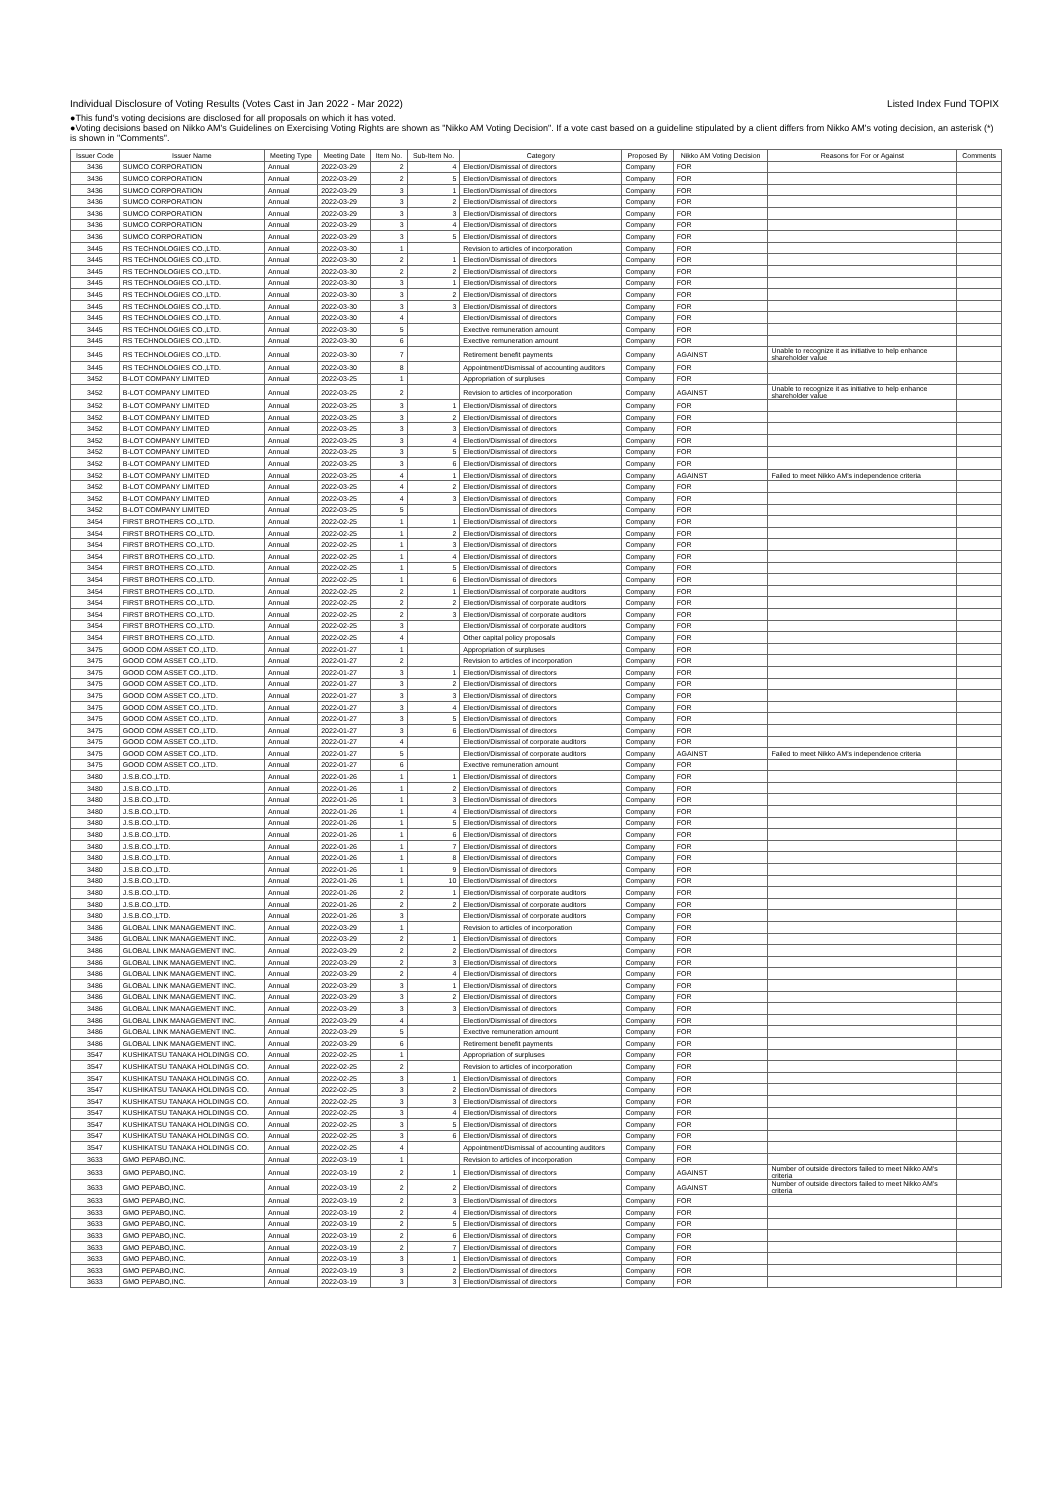Individual Disclosure of Voting Results (Votes Cast in Jan 2022 - Mar 2022) Listed Index Fund TOPIX
●This fund's voting decisions are disclosed for all proposals on which it has voted.
●Voting decisions based on Nikko AM's Guidelines on Exercising Voting Rights are shown as "Nikko AM Voting Decision". If a vote cast based on a guideline stipulated by a client differs from Nikko AM's voting decision, an asterisk (*) is shown in "Comments".
| Issuer Code | Issuer Name | Meeting Type | Meeting Date | Item No. | Sub-Item No. | Category | Proposed By | Nikko AM Voting Decision | Reasons for For or Against | Comments |
| --- | --- | --- | --- | --- | --- | --- | --- | --- | --- | --- |
| 3436 | SUMCO CORPORATION | Annual | 2022-03-29 | 2 | 4 | Election/Dismissal of directors | Company | FOR | | |
| 3436 | SUMCO CORPORATION | Annual | 2022-03-29 | 2 | 5 | Election/Dismissal of directors | Company | FOR | | |
| 3436 | SUMCO CORPORATION | Annual | 2022-03-29 | 3 | 1 | Election/Dismissal of directors | Company | FOR | | |
| 3436 | SUMCO CORPORATION | Annual | 2022-03-29 | 3 | 2 | Election/Dismissal of directors | Company | FOR | | |
| 3436 | SUMCO CORPORATION | Annual | 2022-03-29 | 3 | 3 | Election/Dismissal of directors | Company | FOR | | |
| 3436 | SUMCO CORPORATION | Annual | 2022-03-29 | 3 | 4 | Election/Dismissal of directors | Company | FOR | | |
| 3436 | SUMCO CORPORATION | Annual | 2022-03-29 | 3 | 5 | Election/Dismissal of directors | Company | FOR | | |
| 3445 | RS TECHNOLOGIES CO.,LTD. | Annual | 2022-03-30 | 1 | | Revision to articles of incorporation | Company | FOR | | |
| 3445 | RS TECHNOLOGIES CO.,LTD. | Annual | 2022-03-30 | 2 | 1 | Election/Dismissal of directors | Company | FOR | | |
| 3445 | RS TECHNOLOGIES CO.,LTD. | Annual | 2022-03-30 | 2 | 2 | Election/Dismissal of directors | Company | FOR | | |
| 3445 | RS TECHNOLOGIES CO.,LTD. | Annual | 2022-03-30 | 3 | 1 | Election/Dismissal of directors | Company | FOR | | |
| 3445 | RS TECHNOLOGIES CO.,LTD. | Annual | 2022-03-30 | 3 | 2 | Election/Dismissal of directors | Company | FOR | | |
| 3445 | RS TECHNOLOGIES CO.,LTD. | Annual | 2022-03-30 | 3 | 3 | Election/Dismissal of directors | Company | FOR | | |
| 3445 | RS TECHNOLOGIES CO.,LTD. | Annual | 2022-03-30 | 4 | | Election/Dismissal of directors | Company | FOR | | |
| 3445 | RS TECHNOLOGIES CO.,LTD. | Annual | 2022-03-30 | 5 | | Exective remuneration amount | Company | FOR | | |
| 3445 | RS TECHNOLOGIES CO.,LTD. | Annual | 2022-03-30 | 6 | | Exective remuneration amount | Company | FOR | | |
| 3445 | RS TECHNOLOGIES CO.,LTD. | Annual | 2022-03-30 | 7 | | Retirement benefit payments | Company | AGAINST | Unable to recognize it as initiative to help enhance shareholder value | |
| 3445 | RS TECHNOLOGIES CO.,LTD. | Annual | 2022-03-30 | 8 | | Appointment/Dismissal of accounting auditors | Company | FOR | | |
| 3452 | B-LOT COMPANY LIMITED | Annual | 2022-03-25 | 1 | | Appropriation of surpluses | Company | FOR | | |
| 3452 | B-LOT COMPANY LIMITED | Annual | 2022-03-25 | 2 | | Revision to articles of incorporation | Company | AGAINST | Unable to recognize it as initiative to help enhance shareholder value | |
| 3452 | B-LOT COMPANY LIMITED | Annual | 2022-03-25 | 3 | 1 | Election/Dismissal of directors | Company | FOR | | |
| 3452 | B-LOT COMPANY LIMITED | Annual | 2022-03-25 | 3 | 2 | Election/Dismissal of directors | Company | FOR | | |
| 3452 | B-LOT COMPANY LIMITED | Annual | 2022-03-25 | 3 | 3 | Election/Dismissal of directors | Company | FOR | | |
| 3452 | B-LOT COMPANY LIMITED | Annual | 2022-03-25 | 3 | 4 | Election/Dismissal of directors | Company | FOR | | |
| 3452 | B-LOT COMPANY LIMITED | Annual | 2022-03-25 | 3 | 5 | Election/Dismissal of directors | Company | FOR | | |
| 3452 | B-LOT COMPANY LIMITED | Annual | 2022-03-25 | 3 | 6 | Election/Dismissal of directors | Company | FOR | | |
| 3452 | B-LOT COMPANY LIMITED | Annual | 2022-03-25 | 4 | 1 | Election/Dismissal of directors | Company | AGAINST | Failed to meet Nikko AM's independence criteria | |
| 3452 | B-LOT COMPANY LIMITED | Annual | 2022-03-25 | 4 | 2 | Election/Dismissal of directors | Company | FOR | | |
| 3452 | B-LOT COMPANY LIMITED | Annual | 2022-03-25 | 4 | 3 | Election/Dismissal of directors | Company | FOR | | |
| 3452 | B-LOT COMPANY LIMITED | Annual | 2022-03-25 | 5 | | Election/Dismissal of directors | Company | FOR | | |
| 3454 | FIRST BROTHERS CO.,LTD. | Annual | 2022-02-25 | 1 | 1 | Election/Dismissal of directors | Company | FOR | | |
| 3454 | FIRST BROTHERS CO.,LTD. | Annual | 2022-02-25 | 1 | 2 | Election/Dismissal of directors | Company | FOR | | |
| 3454 | FIRST BROTHERS CO.,LTD. | Annual | 2022-02-25 | 1 | 3 | Election/Dismissal of directors | Company | FOR | | |
| 3454 | FIRST BROTHERS CO.,LTD. | Annual | 2022-02-25 | 1 | 4 | Election/Dismissal of directors | Company | FOR | | |
| 3454 | FIRST BROTHERS CO.,LTD. | Annual | 2022-02-25 | 1 | 5 | Election/Dismissal of directors | Company | FOR | | |
| 3454 | FIRST BROTHERS CO.,LTD. | Annual | 2022-02-25 | 1 | 6 | Election/Dismissal of directors | Company | FOR | | |
| 3454 | FIRST BROTHERS CO.,LTD. | Annual | 2022-02-25 | 2 | 1 | Election/Dismissal of corporate auditors | Company | FOR | | |
| 3454 | FIRST BROTHERS CO.,LTD. | Annual | 2022-02-25 | 2 | 2 | Election/Dismissal of corporate auditors | Company | FOR | | |
| 3454 | FIRST BROTHERS CO.,LTD. | Annual | 2022-02-25 | 2 | 3 | Election/Dismissal of corporate auditors | Company | FOR | | |
| 3454 | FIRST BROTHERS CO.,LTD. | Annual | 2022-02-25 | 3 | | Election/Dismissal of corporate auditors | Company | FOR | | |
| 3454 | FIRST BROTHERS CO.,LTD. | Annual | 2022-02-25 | 4 | | Other capital policy proposals | Company | FOR | | |
| 3475 | GOOD COM ASSET CO.,LTD. | Annual | 2022-01-27 | 1 | | Appropriation of surpluses | Company | FOR | | |
| 3475 | GOOD COM ASSET CO.,LTD. | Annual | 2022-01-27 | 2 | | Revision to articles of incorporation | Company | FOR | | |
| 3475 | GOOD COM ASSET CO.,LTD. | Annual | 2022-01-27 | 3 | 1 | Election/Dismissal of directors | Company | FOR | | |
| 3475 | GOOD COM ASSET CO.,LTD. | Annual | 2022-01-27 | 3 | 2 | Election/Dismissal of directors | Company | FOR | | |
| 3475 | GOOD COM ASSET CO.,LTD. | Annual | 2022-01-27 | 3 | 3 | Election/Dismissal of directors | Company | FOR | | |
| 3475 | GOOD COM ASSET CO.,LTD. | Annual | 2022-01-27 | 3 | 4 | Election/Dismissal of directors | Company | FOR | | |
| 3475 | GOOD COM ASSET CO.,LTD. | Annual | 2022-01-27 | 3 | 5 | Election/Dismissal of directors | Company | FOR | | |
| 3475 | GOOD COM ASSET CO.,LTD. | Annual | 2022-01-27 | 3 | 6 | Election/Dismissal of directors | Company | FOR | | |
| 3475 | GOOD COM ASSET CO.,LTD. | Annual | 2022-01-27 | 4 | | Election/Dismissal of corporate auditors | Company | FOR | | |
| 3475 | GOOD COM ASSET CO.,LTD. | Annual | 2022-01-27 | 5 | | Election/Dismissal of corporate auditors | Company | AGAINST | Failed to meet Nikko AM's independence criteria | |
| 3475 | GOOD COM ASSET CO.,LTD. | Annual | 2022-01-27 | 6 | | Exective remuneration amount | Company | FOR | | |
| 3480 | J.S.B.CO.,LTD. | Annual | 2022-01-26 | 1 | 1 | Election/Dismissal of directors | Company | FOR | | |
| 3480 | J.S.B.CO.,LTD. | Annual | 2022-01-26 | 1 | 2 | Election/Dismissal of directors | Company | FOR | | |
| 3480 | J.S.B.CO.,LTD. | Annual | 2022-01-26 | 1 | 3 | Election/Dismissal of directors | Company | FOR | | |
| 3480 | J.S.B.CO.,LTD. | Annual | 2022-01-26 | 1 | 4 | Election/Dismissal of directors | Company | FOR | | |
| 3480 | J.S.B.CO.,LTD. | Annual | 2022-01-26 | 1 | 5 | Election/Dismissal of directors | Company | FOR | | |
| 3480 | J.S.B.CO.,LTD. | Annual | 2022-01-26 | 1 | 6 | Election/Dismissal of directors | Company | FOR | | |
| 3480 | J.S.B.CO.,LTD. | Annual | 2022-01-26 | 1 | 7 | Election/Dismissal of directors | Company | FOR | | |
| 3480 | J.S.B.CO.,LTD. | Annual | 2022-01-26 | 1 | 8 | Election/Dismissal of directors | Company | FOR | | |
| 3480 | J.S.B.CO.,LTD. | Annual | 2022-01-26 | 1 | 9 | Election/Dismissal of directors | Company | FOR | | |
| 3480 | J.S.B.CO.,LTD. | Annual | 2022-01-26 | 1 | 10 | Election/Dismissal of directors | Company | FOR | | |
| 3480 | J.S.B.CO.,LTD. | Annual | 2022-01-26 | 2 | 1 | Election/Dismissal of corporate auditors | Company | FOR | | |
| 3480 | J.S.B.CO.,LTD. | Annual | 2022-01-26 | 2 | 2 | Election/Dismissal of corporate auditors | Company | FOR | | |
| 3480 | J.S.B.CO.,LTD. | Annual | 2022-01-26 | 3 | | Election/Dismissal of corporate auditors | Company | FOR | | |
| 3486 | GLOBAL LINK MANAGEMENT INC. | Annual | 2022-03-29 | 1 | | Revision to articles of incorporation | Company | FOR | | |
| 3486 | GLOBAL LINK MANAGEMENT INC. | Annual | 2022-03-29 | 2 | 1 | Election/Dismissal of directors | Company | FOR | | |
| 3486 | GLOBAL LINK MANAGEMENT INC. | Annual | 2022-03-29 | 2 | 2 | Election/Dismissal of directors | Company | FOR | | |
| 3486 | GLOBAL LINK MANAGEMENT INC. | Annual | 2022-03-29 | 2 | 3 | Election/Dismissal of directors | Company | FOR | | |
| 3486 | GLOBAL LINK MANAGEMENT INC. | Annual | 2022-03-29 | 2 | 4 | Election/Dismissal of directors | Company | FOR | | |
| 3486 | GLOBAL LINK MANAGEMENT INC. | Annual | 2022-03-29 | 3 | 1 | Election/Dismissal of directors | Company | FOR | | |
| 3486 | GLOBAL LINK MANAGEMENT INC. | Annual | 2022-03-29 | 3 | 2 | Election/Dismissal of directors | Company | FOR | | |
| 3486 | GLOBAL LINK MANAGEMENT INC. | Annual | 2022-03-29 | 3 | 3 | Election/Dismissal of directors | Company | FOR | | |
| 3486 | GLOBAL LINK MANAGEMENT INC. | Annual | 2022-03-29 | 4 | | Election/Dismissal of directors | Company | FOR | | |
| 3486 | GLOBAL LINK MANAGEMENT INC. | Annual | 2022-03-29 | 5 | | Exective remuneration amount | Company | FOR | | |
| 3486 | GLOBAL LINK MANAGEMENT INC. | Annual | 2022-03-29 | 6 | | Retirement benefit payments | Company | FOR | | |
| 3547 | KUSHIKATSU TANAKA HOLDINGS CO. | Annual | 2022-02-25 | 1 | | Appropriation of surpluses | Company | FOR | | |
| 3547 | KUSHIKATSU TANAKA HOLDINGS CO. | Annual | 2022-02-25 | 2 | | Revision to articles of incorporation | Company | FOR | | |
| 3547 | KUSHIKATSU TANAKA HOLDINGS CO. | Annual | 2022-02-25 | 3 | 1 | Election/Dismissal of directors | Company | FOR | | |
| 3547 | KUSHIKATSU TANAKA HOLDINGS CO. | Annual | 2022-02-25 | 3 | 2 | Election/Dismissal of directors | Company | FOR | | |
| 3547 | KUSHIKATSU TANAKA HOLDINGS CO. | Annual | 2022-02-25 | 3 | 3 | Election/Dismissal of directors | Company | FOR | | |
| 3547 | KUSHIKATSU TANAKA HOLDINGS CO. | Annual | 2022-02-25 | 3 | 4 | Election/Dismissal of directors | Company | FOR | | |
| 3547 | KUSHIKATSU TANAKA HOLDINGS CO. | Annual | 2022-02-25 | 3 | 5 | Election/Dismissal of directors | Company | FOR | | |
| 3547 | KUSHIKATSU TANAKA HOLDINGS CO. | Annual | 2022-02-25 | 3 | 6 | Election/Dismissal of directors | Company | FOR | | |
| 3547 | KUSHIKATSU TANAKA HOLDINGS CO. | Annual | 2022-02-25 | 4 | | Appointment/Dismissal of accounting auditors | Company | FOR | | |
| 3633 | GMO PEPABO,INC. | Annual | 2022-03-19 | 1 | | Revision to articles of incorporation | Company | FOR | | |
| 3633 | GMO PEPABO,INC. | Annual | 2022-03-19 | 2 | 1 | Election/Dismissal of directors | Company | AGAINST | Number of outside directors failed to meet Nikko AM's criteria | |
| 3633 | GMO PEPABO,INC. | Annual | 2022-03-19 | 2 | 2 | Election/Dismissal of directors | Company | AGAINST | Number of outside directors failed to meet Nikko AM's criteria | |
| 3633 | GMO PEPABO,INC. | Annual | 2022-03-19 | 2 | 3 | Election/Dismissal of directors | Company | FOR | | |
| 3633 | GMO PEPABO,INC. | Annual | 2022-03-19 | 2 | 4 | Election/Dismissal of directors | Company | FOR | | |
| 3633 | GMO PEPABO,INC. | Annual | 2022-03-19 | 2 | 5 | Election/Dismissal of directors | Company | FOR | | |
| 3633 | GMO PEPABO,INC. | Annual | 2022-03-19 | 2 | 6 | Election/Dismissal of directors | Company | FOR | | |
| 3633 | GMO PEPABO,INC. | Annual | 2022-03-19 | 2 | 7 | Election/Dismissal of directors | Company | FOR | | |
| 3633 | GMO PEPABO,INC. | Annual | 2022-03-19 | 3 | 1 | Election/Dismissal of directors | Company | FOR | | |
| 3633 | GMO PEPABO,INC. | Annual | 2022-03-19 | 3 | 2 | Election/Dismissal of directors | Company | FOR | | |
| 3633 | GMO PEPABO,INC. | Annual | 2022-03-19 | 3 | 3 | Election/Dismissal of directors | Company | FOR | | |